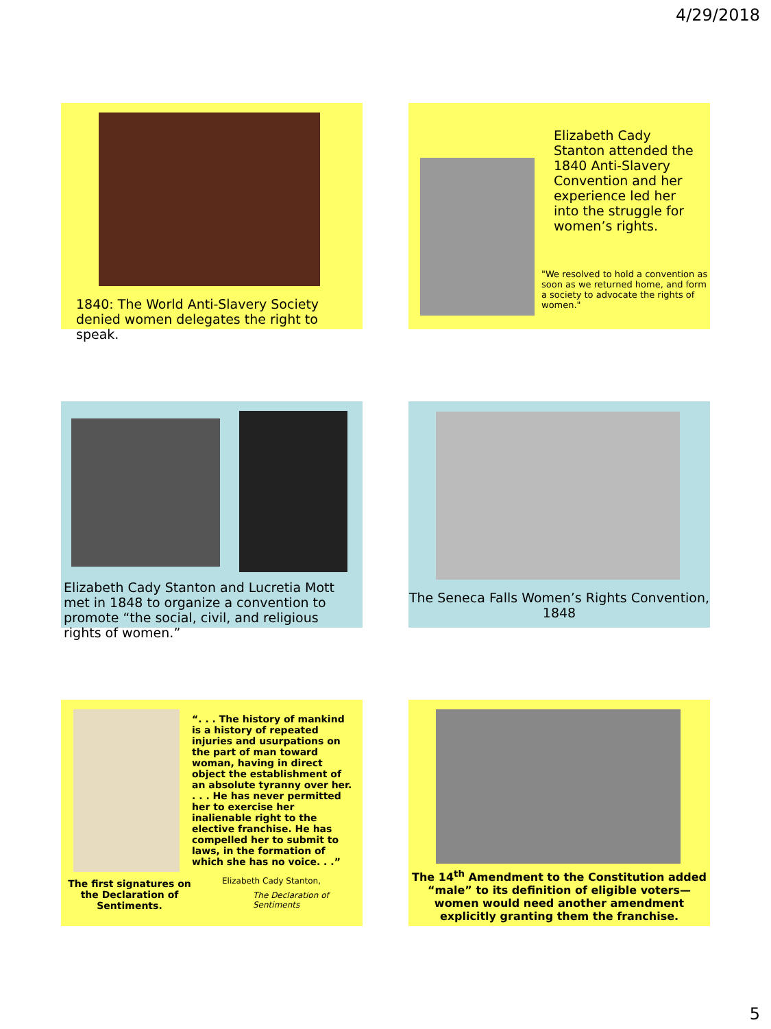4/29/2018
1840: The World Anti-Slavery Society denied women delegates the right to speak.
Elizabeth Cady Stanton attended the 1840 Anti-Slavery Convention and her experience led her into the struggle for women’s rights.
"We resolved to hold a convention as soon as we returned home, and form a society to advocate the rights of women."
Elizabeth Cady Stanton and Lucretia Mott met in 1848 to organize a convention to promote “the social, civil, and religious rights of women.”
The Seneca Falls Women’s Rights Convention, 1848
The first signatures on the Declaration of Sentiments.
“. . . The history of mankind is a history of repeated injuries and usurpations on the part of man toward woman, having in direct object the establishment of an absolute tyranny over her. . . . He has never permitted her to exercise her inalienable right to the elective franchise. He has compelled her to submit to laws, in the formation of which she has no voice. . .”
Elizabeth Cady Stanton,
The Declaration of
Sentiments
The 14<sup>th</sup> Amendment to the Constitution added “male” to its definition of eligible voters—women would need another amendment explicitly granting them the franchise.
5